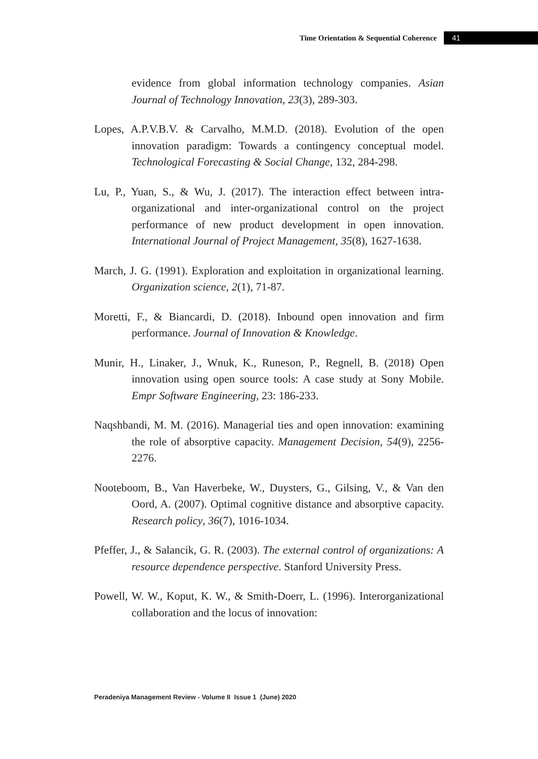Time Orientation & Sequential Coherence 41
evidence from global information technology companies. Asian Journal of Technology Innovation, 23(3), 289-303.
Lopes, A.P.V.B.V. & Carvalho, M.M.D. (2018). Evolution of the open innovation paradigm: Towards a contingency conceptual model. Technological Forecasting & Social Change, 132, 284-298.
Lu, P., Yuan, S., & Wu, J. (2017). The interaction effect between intra-organizational and inter-organizational control on the project performance of new product development in open innovation. International Journal of Project Management, 35(8), 1627-1638.
March, J. G. (1991). Exploration and exploitation in organizational learning. Organization science, 2(1), 71-87.
Moretti, F., & Biancardi, D. (2018). Inbound open innovation and firm performance. Journal of Innovation & Knowledge.
Munir, H., Linaker, J., Wnuk, K., Runeson, P., Regnell, B. (2018) Open innovation using open source tools: A case study at Sony Mobile. Empr Software Engineering, 23: 186-233.
Naqshbandi, M. M. (2016). Managerial ties and open innovation: examining the role of absorptive capacity. Management Decision, 54(9), 2256-2276.
Nooteboom, B., Van Haverbeke, W., Duysters, G., Gilsing, V., & Van den Oord, A. (2007). Optimal cognitive distance and absorptive capacity. Research policy, 36(7), 1016-1034.
Pfeffer, J., & Salancik, G. R. (2003). The external control of organizations: A resource dependence perspective. Stanford University Press.
Powell, W. W., Koput, K. W., & Smith-Doerr, L. (1996). Interorganizational collaboration and the locus of innovation:
Peradeniya Management Review - Volume II Issue 1 (June) 2020